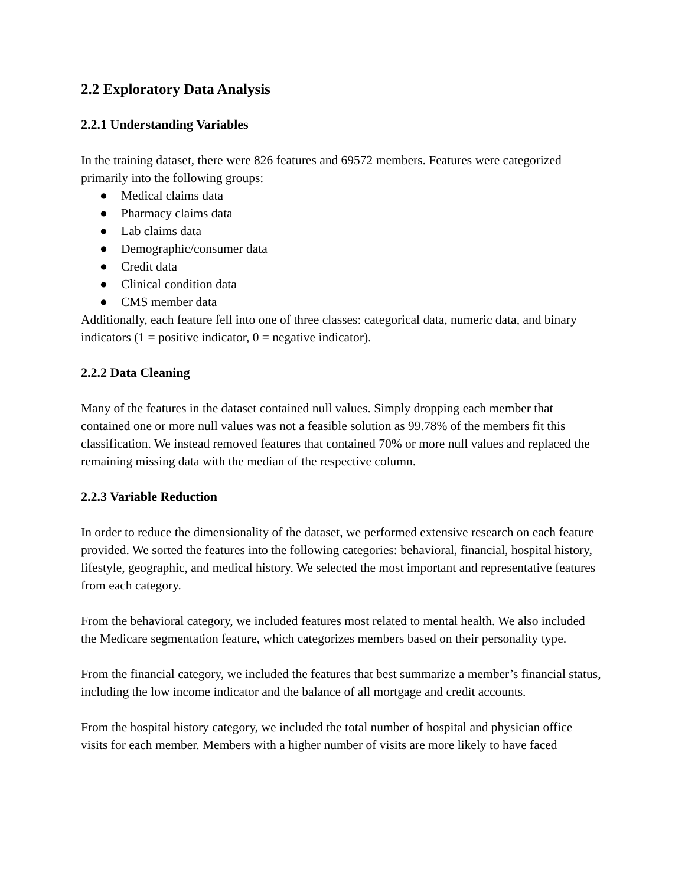2.2 Exploratory Data Analysis
2.2.1 Understanding Variables
In the training dataset, there were 826 features and 69572 members. Features were categorized primarily into the following groups:
● Medical claims data
● Pharmacy claims data
● Lab claims data
● Demographic/consumer data
● Credit data
● Clinical condition data
● CMS member data
Additionally, each feature fell into one of three classes: categorical data, numeric data, and binary indicators (1 = positive indicator, 0 = negative indicator).
2.2.2 Data Cleaning
Many of the features in the dataset contained null values. Simply dropping each member that contained one or more null values was not a feasible solution as 99.78% of the members fit this classification. We instead removed features that contained 70% or more null values and replaced the remaining missing data with the median of the respective column.
2.2.3 Variable Reduction
In order to reduce the dimensionality of the dataset, we performed extensive research on each feature provided. We sorted the features into the following categories: behavioral, financial, hospital history, lifestyle, geographic, and medical history. We selected the most important and representative features from each category.
From the behavioral category, we included features most related to mental health. We also included the Medicare segmentation feature, which categorizes members based on their personality type.
From the financial category, we included the features that best summarize a member’s financial status, including the low income indicator and the balance of all mortgage and credit accounts.
From the hospital history category, we included the total number of hospital and physician office visits for each member. Members with a higher number of visits are more likely to have faced